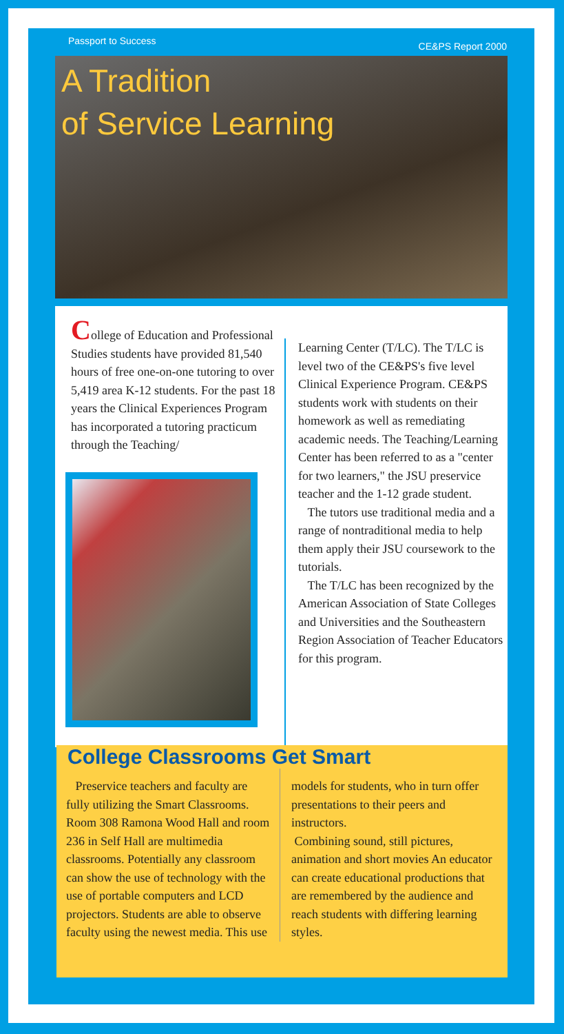Passport to Success CE&PS Report 2000
A Tradition
of Service Learning
College of Education and Professional Studies students have provided 81,540 hours of free one-on-one tutoring to over 5,419 area K-12 students. For the past 18 years the Clinical Experiences Program has incorporated a tutoring practicum through the Teaching/
Learning Center (T/LC). The T/LC is level two of the CE&PS's five level Clinical Experience Program. CE&PS students work with students on their homework as well as remediating academic needs. The Teaching/Learning Center has been referred to as a "center for two learners," the JSU preservice teacher and the 1-12 grade student.
The tutors use traditional media and a range of nontraditional media to help them apply their JSU coursework to the tutorials.
The T/LC has been recognized by the American Association of State Colleges and Universities and the Southeastern Region Association of Teacher Educators for this program.
College Classrooms Get Smart
Preservice teachers and faculty are fully utilizing the Smart Classrooms. Room 308 Ramona Wood Hall and room 236 in Self Hall are multimedia classrooms. Potentially any classroom can show the use of technology with the use of portable computers and LCD projectors. Students are able to observe faculty using the newest media. This use
models for students, who in turn offer presentations to their peers and instructors.
Combining sound, still pictures, animation and short movies An educator can create educational productions that are remembered by the audience and reach students with differing learning styles.